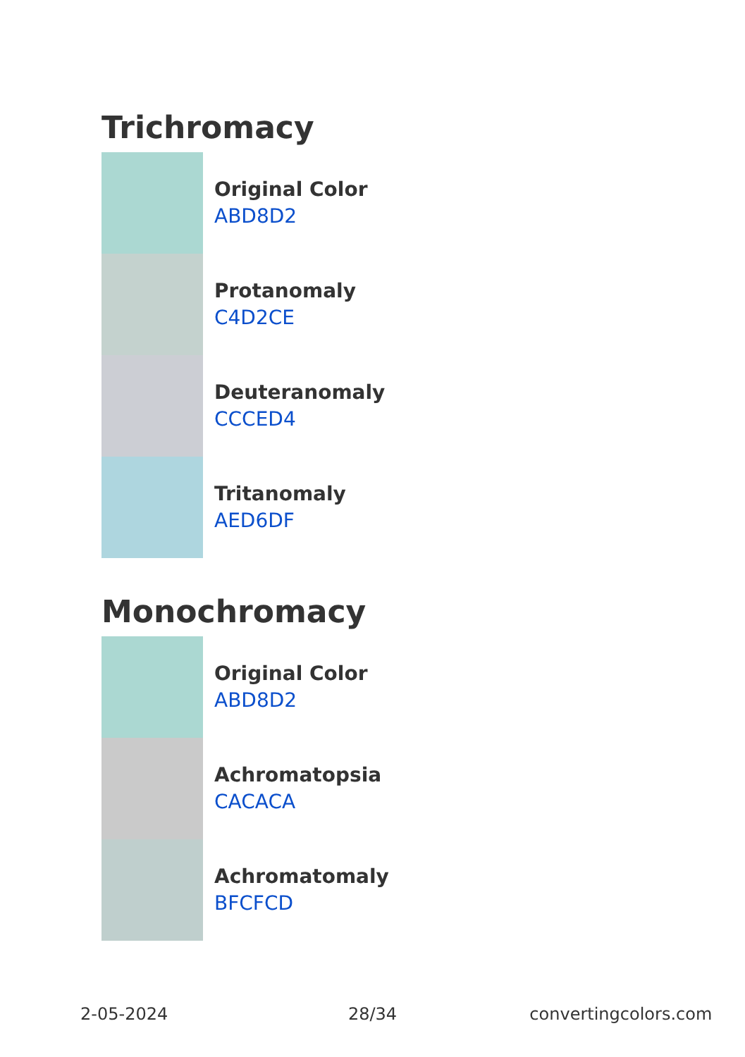Trichromacy
Original Color
ABD8D2
Protanomaly
C4D2CE
Deuteranomaly
CCCED4
Tritanomaly
AED6DF
Monochromacy
Original Color
ABD8D2
Achromatopsia
CACACA
Achromatomaly
BFCFCD
2-05-2024 28/34 convertingcolors.com